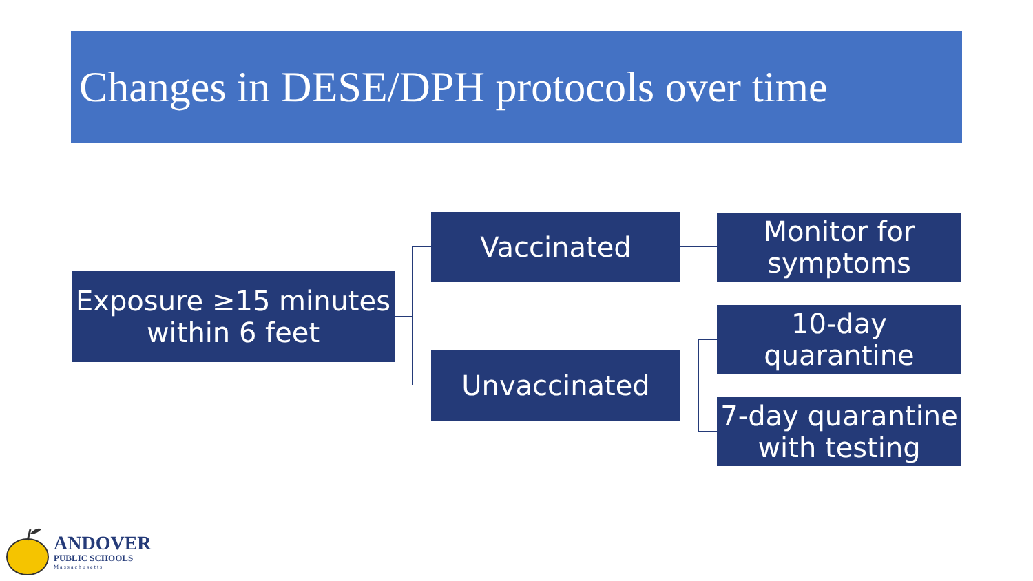Changes in DESE/DPH protocols over time
Exposure ≥15 minutes
within 6 feet
Vaccinated
Unvaccinated
Monitor for
symptoms
10-day
quarantine
7-day quarantine
with testing
ANDOVER
PUBLIC SCHOOLS
Massachusetts